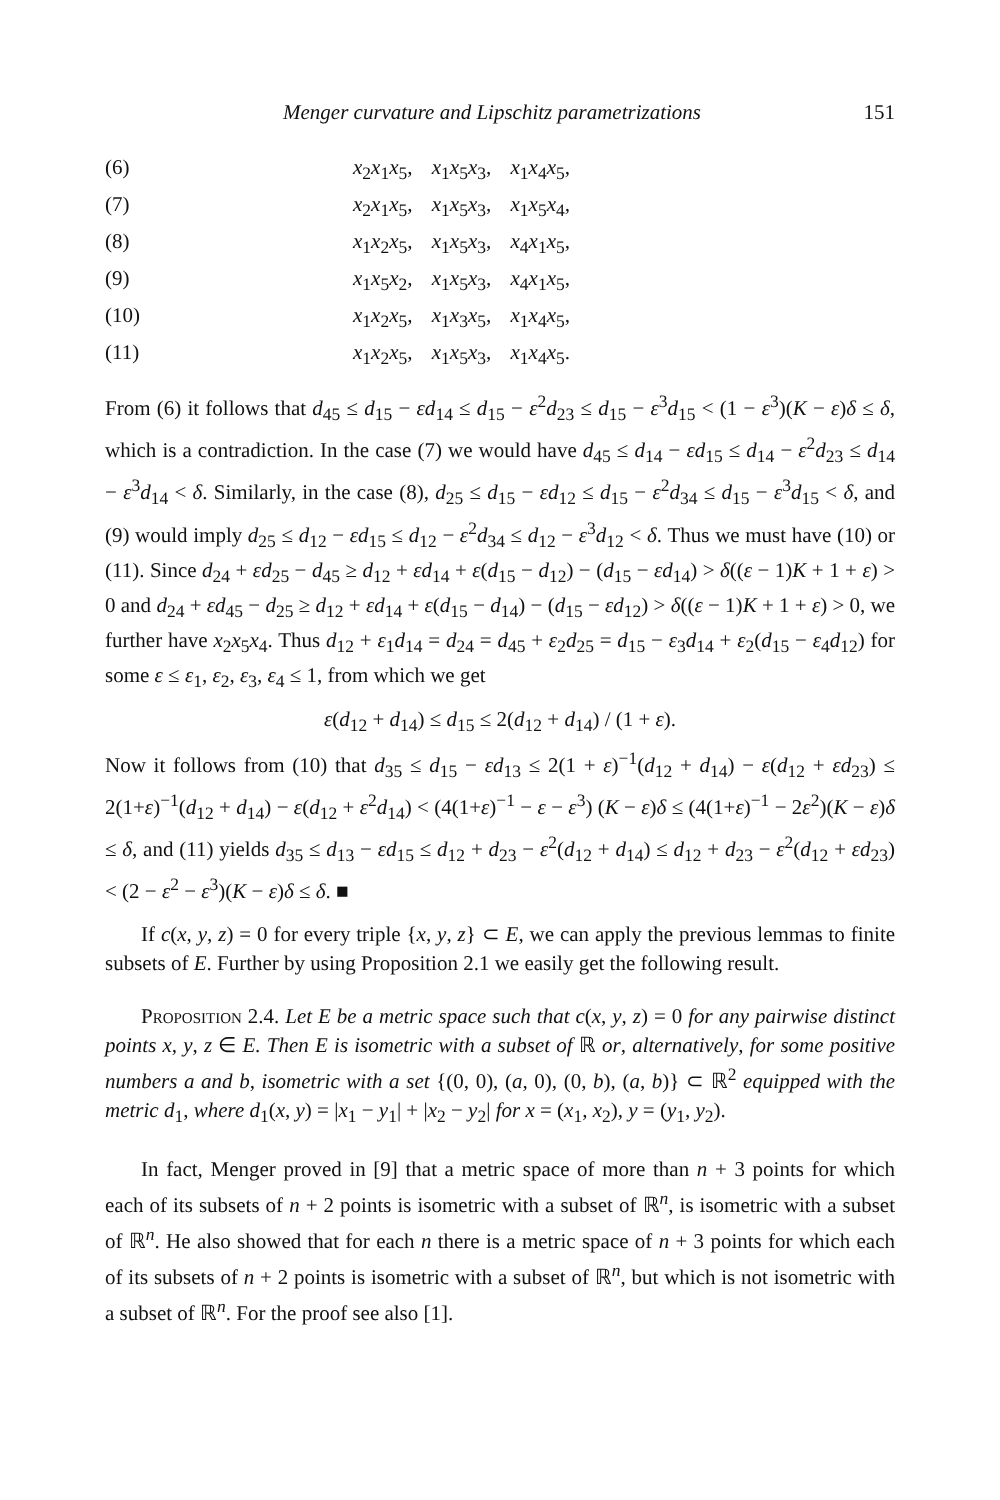Menger curvature and Lipschitz parametrizations 151
(6) x<sub>2</sub>x<sub>1</sub>x<sub>5</sub>, x<sub>1</sub>x<sub>5</sub>x<sub>3</sub>, x<sub>1</sub>x<sub>4</sub>x<sub>5</sub>,
(7) x<sub>2</sub>x<sub>1</sub>x<sub>5</sub>, x<sub>1</sub>x<sub>5</sub>x<sub>3</sub>, x<sub>1</sub>x<sub>5</sub>x<sub>4</sub>,
(8) x<sub>1</sub>x<sub>2</sub>x<sub>5</sub>, x<sub>1</sub>x<sub>5</sub>x<sub>3</sub>, x<sub>4</sub>x<sub>1</sub>x<sub>5</sub>,
(9) x<sub>1</sub>x<sub>5</sub>x<sub>2</sub>, x<sub>1</sub>x<sub>5</sub>x<sub>3</sub>, x<sub>4</sub>x<sub>1</sub>x<sub>5</sub>,
(10) x<sub>1</sub>x<sub>2</sub>x<sub>5</sub>, x<sub>1</sub>x<sub>3</sub>x<sub>5</sub>, x<sub>1</sub>x<sub>4</sub>x<sub>5</sub>,
(11) x<sub>1</sub>x<sub>2</sub>x<sub>5</sub>, x<sub>1</sub>x<sub>5</sub>x<sub>3</sub>, x<sub>1</sub>x<sub>4</sub>x<sub>5</sub>.
From (6) it follows that d<sub>45</sub> ≤ d<sub>15</sub> − εd<sub>14</sub> ≤ d<sub>15</sub> − ε<sup>2</sup>d<sub>23</sub> ≤ d<sub>15</sub> − ε<sup>3</sup>d<sub>15</sub> < (1 − ε<sup>3</sup>)(K − ε)δ ≤ δ, which is a contradiction. In the case (7) we would have d<sub>45</sub> ≤ d<sub>14</sub> − εd<sub>15</sub> ≤ d<sub>14</sub> − ε<sup>2</sup>d<sub>23</sub> ≤ d<sub>14</sub> − ε<sup>3</sup>d<sub>14</sub> < δ. Similarly, in the case (8), d<sub>25</sub> ≤ d<sub>15</sub> − εd<sub>12</sub> ≤ d<sub>15</sub> − ε<sup>2</sup>d<sub>34</sub> ≤ d<sub>15</sub> − ε<sup>3</sup>d<sub>15</sub> < δ, and (9) would imply d<sub>25</sub> ≤ d<sub>12</sub> − εd<sub>15</sub> ≤ d<sub>12</sub> − ε<sup>2</sup>d<sub>34</sub> ≤ d<sub>12</sub> − ε<sup>3</sup>d<sub>12</sub> < δ. Thus we must have (10) or (11). Since d<sub>24</sub> + εd<sub>25</sub> − d<sub>45</sub> ≥ d<sub>12</sub> + εd<sub>14</sub> + ε(d<sub>15</sub> − d<sub>12</sub>) − (d<sub>15</sub> − εd<sub>14</sub>) > δ((ε − 1)K + 1 + ε) > 0 and d<sub>24</sub> + εd<sub>45</sub> − d<sub>25</sub> ≥ d<sub>12</sub> + εd<sub>14</sub> + ε(d<sub>15</sub> − d<sub>14</sub>) − (d<sub>15</sub> − εd<sub>12</sub>) > δ((ε − 1)K + 1 + ε) > 0, we further have x<sub>2</sub>x<sub>5</sub>x<sub>4</sub>. Thus d<sub>12</sub> + ε<sub>1</sub>d<sub>14</sub> = d<sub>24</sub> = d<sub>45</sub> + ε<sub>2</sub>d<sub>25</sub> = d<sub>15</sub> − ε<sub>3</sub>d<sub>14</sub> + ε<sub>2</sub>(d<sub>15</sub> − ε<sub>4</sub>d<sub>12</sub>) for some ε ≤ ε<sub>1</sub>, ε<sub>2</sub>, ε<sub>3</sub>, ε<sub>4</sub> ≤ 1, from which we get
ε(d<sub>12</sub> + d<sub>14</sub>) ≤ d<sub>15</sub> ≤ 2(d<sub>12</sub> + d<sub>14</sub>) / (1 + ε).
Now it follows from (10) that d<sub>35</sub> ≤ d<sub>15</sub> − εd<sub>13</sub> ≤ 2(1 + ε)<sup>−1</sup>(d<sub>12</sub> + d<sub>14</sub>) − ε(d<sub>12</sub> + εd<sub>23</sub>) ≤ 2(1+ε)<sup>−1</sup>(d<sub>12</sub> + d<sub>14</sub>) − ε(d<sub>12</sub> + ε<sup>2</sup>d<sub>14</sub>) < (4(1+ε)<sup>−1</sup> − ε − ε<sup>3</sup>) (K − ε)δ ≤ (4(1+ε)<sup>−1</sup> − 2ε<sup>2</sup>)(K − ε)δ ≤ δ, and (11) yields d<sub>35</sub> ≤ d<sub>13</sub> − εd<sub>15</sub> ≤ d<sub>12</sub> + d<sub>23</sub> − ε<sup>2</sup>(d<sub>12</sub> + d<sub>14</sub>) ≤ d<sub>12</sub> + d<sub>23</sub> − ε<sup>2</sup>(d<sub>12</sub> + εd<sub>23</sub>) < (2 − ε<sup>2</sup> − ε<sup>3</sup>)(K − ε)δ ≤ δ. ■
If c(x, y, z) = 0 for every triple {x, y, z} ⊂ E, we can apply the previous lemmas to finite subsets of E. Further by using Proposition 2.1 we easily get the following result.
Proposition 2.4. Let E be a metric space such that c(x, y, z) = 0 for any pairwise distinct points x, y, z ∈ E. Then E is isometric with a subset of ℝ or, alternatively, for some positive numbers a and b, isometric with a set {(0, 0), (a, 0), (0, b), (a, b)} ⊂ ℝ<sup>2</sup> equipped with the metric d<sub>1</sub>, where d<sub>1</sub>(x, y) = |x<sub>1</sub> − y<sub>1</sub>| + |x<sub>2</sub> − y<sub>2</sub>| for x = (x<sub>1</sub>, x<sub>2</sub>), y = (y<sub>1</sub>, y<sub>2</sub>).
In fact, Menger proved in [9] that a metric space of more than n + 3 points for which each of its subsets of n + 2 points is isometric with a subset of ℝ<sup>n</sup>, is isometric with a subset of ℝ<sup>n</sup>. He also showed that for each n there is a metric space of n + 3 points for which each of its subsets of n + 2 points is isometric with a subset of ℝ<sup>n</sup>, but which is not isometric with a subset of ℝ<sup>n</sup>. For the proof see also [1].